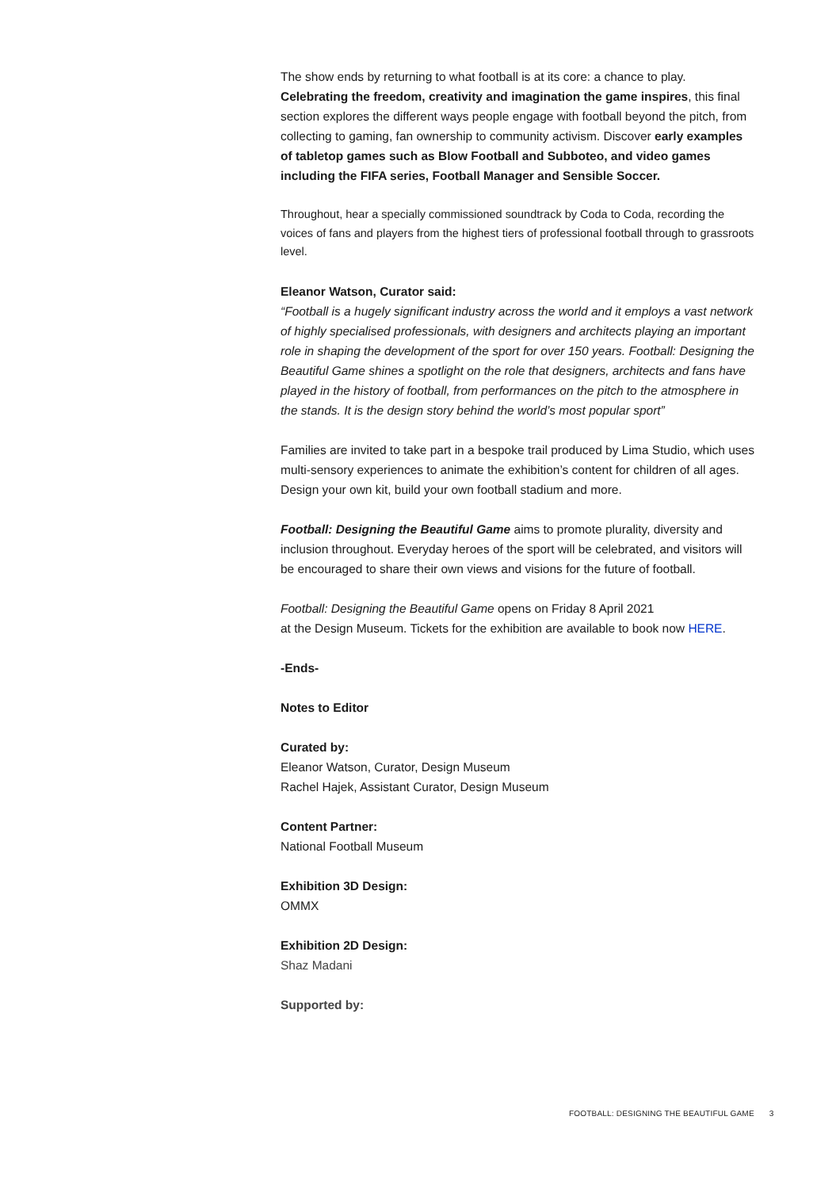The show ends by returning to what football is at its core: a chance to play. Celebrating the freedom, creativity and imagination the game inspires, this final section explores the different ways people engage with football beyond the pitch, from collecting to gaming, fan ownership to community activism. Discover early examples of tabletop games such as Blow Football and Subboteo, and video games including the FIFA series, Football Manager and Sensible Soccer.
Throughout, hear a specially commissioned soundtrack by Coda to Coda, recording the voices of fans and players from the highest tiers of professional football through to grassroots level.
Eleanor Watson, Curator said:
“Football is a hugely significant industry across the world and it employs a vast network of highly specialised professionals, with designers and architects playing an important role in shaping the development of the sport for over 150 years. Football: Designing the Beautiful Game shines a spotlight on the role that designers, architects and fans have played in the history of football, from performances on the pitch to the atmosphere in the stands. It is the design story behind the world’s most popular sport”
Families are invited to take part in a bespoke trail produced by Lima Studio, which uses multi-sensory experiences to animate the exhibition’s content for children of all ages. Design your own kit, build your own football stadium and more.
Football: Designing the Beautiful Game aims to promote plurality, diversity and inclusion throughout. Everyday heroes of the sport will be celebrated, and visitors will be encouraged to share their own views and visions for the future of football.
Football: Designing the Beautiful Game opens on Friday 8 April 2021
at the Design Museum. Tickets for the exhibition are available to book now HERE.
-Ends-
Notes to Editor
Curated by:
Eleanor Watson, Curator, Design Museum
Rachel Hajek, Assistant Curator, Design Museum
Content Partner:
National Football Museum
Exhibition 3D Design:
OMMX
Exhibition 2D Design:
Shaz Madani
Supported by:
FOOTBALL: DESIGNING THE BEAUTIFUL GAME 3